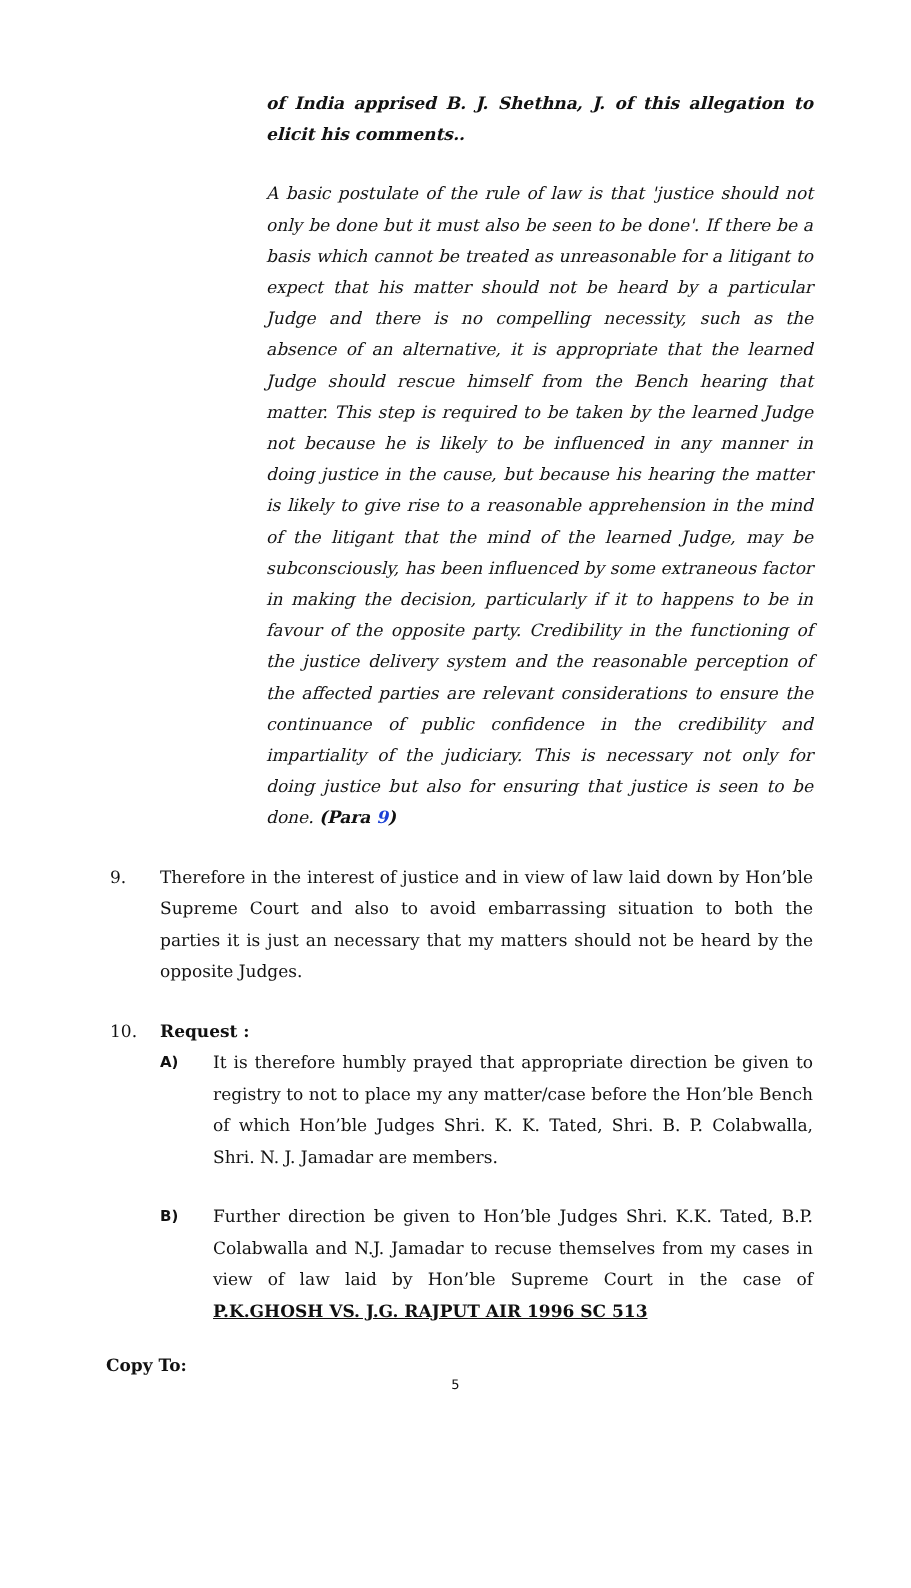of India apprised B. J. Shethna, J. of this allegation to elicit his comments..
A basic postulate of the rule of law is that 'justice should not only be done but it must also be seen to be done'. If there be a basis which cannot be treated as unreasonable for a litigant to expect that his matter should not be heard by a particular Judge and there is no compelling necessity, such as the absence of an alternative, it is appropriate that the learned Judge should rescue himself from the Bench hearing that matter. This step is required to be taken by the learned Judge not because he is likely to be influenced in any manner in doing justice in the cause, but because his hearing the matter is likely to give rise to a reasonable apprehension in the mind of the litigant that the mind of the learned Judge, may be subconsciously, has been influenced by some extraneous factor in making the decision, particularly if it to happens to be in favour of the opposite party. Credibility in the functioning of the justice delivery system and the reasonable perception of the affected parties are relevant considerations to ensure the continuance of public confidence in the credibility and impartiality of the judiciary. This is necessary not only for doing justice but also for ensuring that justice is seen to be done. (Para 9)
9. Therefore in the interest of justice and in view of law laid down by Hon’ble Supreme Court and also to avoid embarrassing situation to both the parties it is just an necessary that my matters should not be heard by the opposite Judges.
10. Request :
A) It is therefore humbly prayed that appropriate direction be given to registry to not to place my any matter/case before the Hon’ble Bench of which Hon’ble Judges Shri. K. K. Tated, Shri. B. P. Colabwalla, Shri. N. J. Jamadar are members.
B) Further direction be given to Hon’ble Judges Shri. K.K. Tated, B.P. Colabwalla and N.J. Jamadar to recuse themselves from my cases in view of law laid by Hon’ble Supreme Court in the case of P.K.GHOSH VS. J.G. RAJPUT AIR 1996 SC 513
Copy To:
5